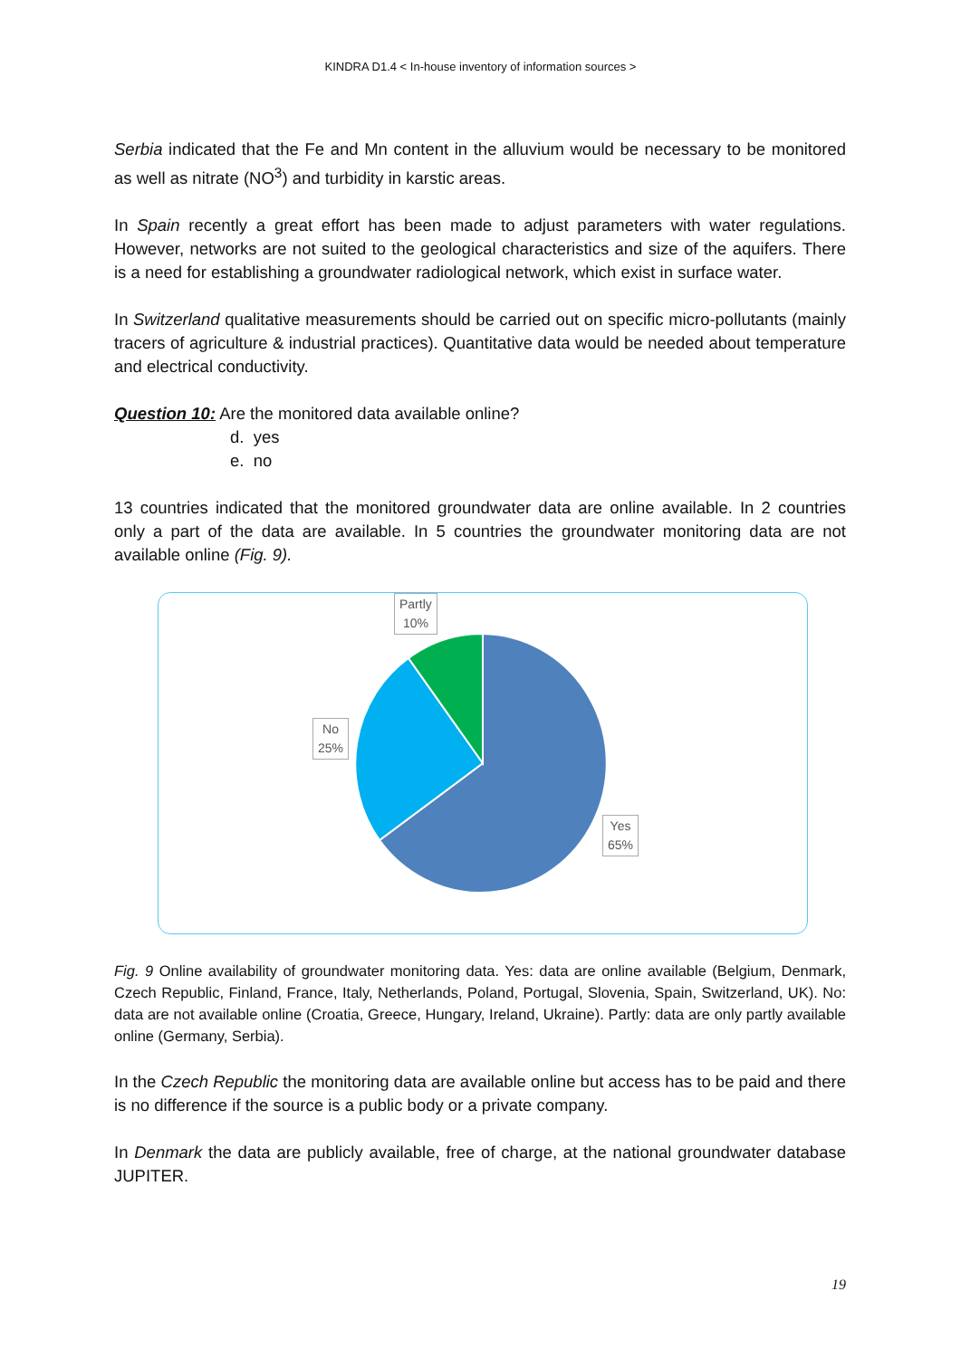KINDRA D1.4 < In-house inventory of information sources >
Serbia indicated that the Fe and Mn content in the alluvium would be necessary to be monitored as well as nitrate (NO<sup>3</sup>) and turbidity in karstic areas.
In Spain recently a great effort has been made to adjust parameters with water regulations. However, networks are not suited to the geological characteristics and size of the aquifers. There is a need for establishing a groundwater radiological network, which exist in surface water.
In Switzerland qualitative measurements should be carried out on specific micro-pollutants (mainly tracers of agriculture & industrial practices). Quantitative data would be needed about temperature and electrical conductivity.
Question 10: Are the monitored data available online?
d. yes
e. no
13 countries indicated that the monitored groundwater data are online available. In 2 countries only a part of the data are available. In 5 countries the groundwater monitoring data are not available online (Fig. 9).
Partly
10%
No
25%
Yes
65%
Fig. 9 Online availability of groundwater monitoring data. Yes: data are online available (Belgium, Denmark, Czech Republic, Finland, France, Italy, Netherlands, Poland, Portugal, Slovenia, Spain, Switzerland, UK). No: data are not available online (Croatia, Greece, Hungary, Ireland, Ukraine). Partly: data are only partly available online (Germany, Serbia).
In the Czech Republic the monitoring data are available online but access has to be paid and there is no difference if the source is a public body or a private company.
In Denmark the data are publicly available, free of charge, at the national groundwater database JUPITER.
19